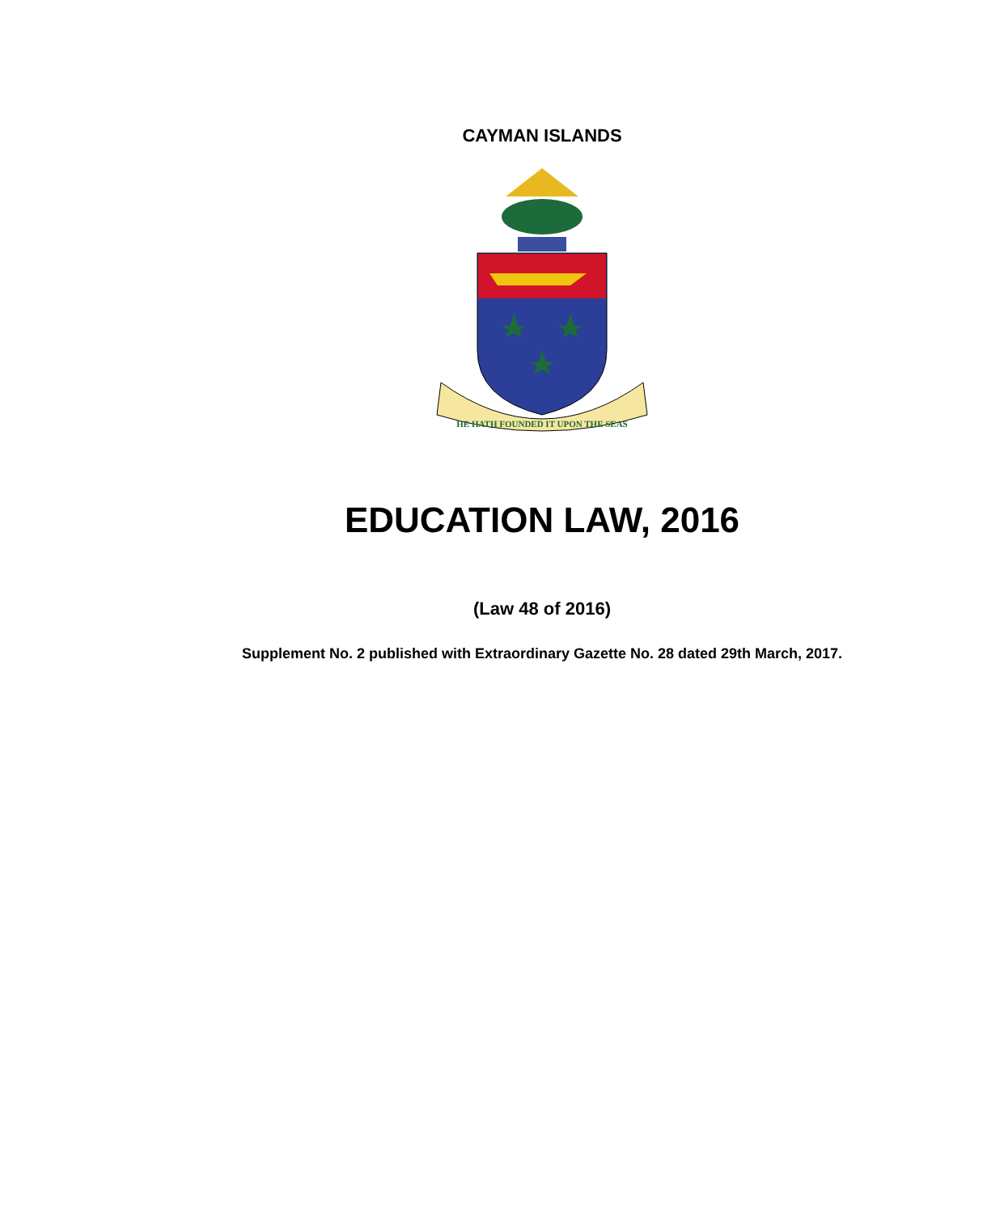CAYMAN ISLANDS
HE HATH FOUNDED IT UPON THE SEAS
EDUCATION LAW, 2016
(Law 48 of 2016)
Supplement No. 2 published with Extraordinary Gazette No. 28 dated 29th March, 2017.